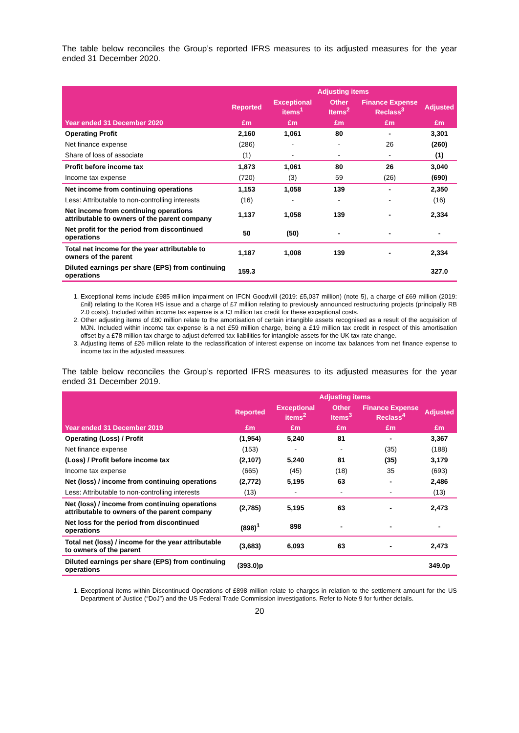The table below reconciles the Group’s reported IFRS measures to its adjusted measures for the year ended 31 December 2020.
| | | Adjusting items | | | |
| --- | --- | --- | --- | --- | --- |
| | Reported | Exceptional items<sup>1</sup> | Other Items<sup>2</sup> | Finance Expense Reclass<sup>3</sup> | Adjusted |
| Year ended 31 December 2020 | £m | £m | £m | £m | £m |
| Operating Profit | 2,160 | 1,061 | 80 | - | 3,301 |
| Net finance expense | (286) | - | - | 26 | (260) |
| Share of loss of associate | (1) | - | - | - | (1) |
| Profit before income tax | 1,873 | 1,061 | 80 | 26 | 3,040 |
| Income tax expense | (720) | (3) | 59 | (26) | (690) |
| Net income from continuing operations | 1,153 | 1,058 | 139 | - | 2,350 |
| Less: Attributable to non-controlling interests | (16) | - | - | - | (16) |
| Net income from continuing operations attributable to owners of the parent company | 1,137 | 1,058 | 139 | - | 2,334 |
| Net profit for the period from discontinued operations | 50 | (50) | - | - | - |
| Total net income for the year attributable to owners of the parent | 1,187 | 1,008 | 139 | - | 2,334 |
| Diluted earnings per share (EPS) from continuing operations | 159.3 | | | | 327.0 |
1. Exceptional items include £985 million impairment on IFCN Goodwill (2019: £5,037 million) (note 5), a charge of £69 million (2019: £nil) relating to the Korea HS issue and a charge of £7 million relating to previously announced restructuring projects (principally RB 2.0 costs). Included within income tax expense is a £3 million tax credit for these exceptional costs.
2. Other adjusting items of £80 million relate to the amortisation of certain intangible assets recognised as a result of the acquisition of MJN. Included within income tax expense is a net £59 million charge, being a £19 million tax credit in respect of this amortisation offset by a £78 million tax charge to adjust deferred tax liabilities for intangible assets for the UK tax rate change.
3. Adjusting items of £26 million relate to the reclassification of interest expense on income tax balances from net finance expense to income tax in the adjusted measures.
The table below reconciles the Group’s reported IFRS measures to its adjusted measures for the year ended 31 December 2019.
| | | Adjusting items | | | |
| --- | --- | --- | --- | --- | --- |
| | Reported | Exceptional items<sup>2</sup> | Other Items<sup>3</sup> | Finance Expense Reclass<sup>4</sup> | Adjusted |
| Year ended 31 December 2019 | £m | £m | £m | £m | £m |
| Operating (Loss) / Profit | (1,954) | 5,240 | 81 | - | 3,367 |
| Net finance expense | (153) | - | - | (35) | (188) |
| (Loss) / Profit before income tax | (2,107) | 5,240 | 81 | (35) | 3,179 |
| Income tax expense | (665) | (45) | (18) | 35 | (693) |
| Net (loss) / income from continuing operations | (2,772) | 5,195 | 63 | - | 2,486 |
| Less: Attributable to non-controlling interests | (13) | - | - | - | (13) |
| Net (loss) / income from continuing operations attributable to owners of the parent company | (2,785) | 5,195 | 63 | - | 2,473 |
| Net loss for the period from discontinued operations | (898)<sup>1</sup> | 898 | - | - | - |
| Total net (loss) / income for the year attributable to owners of the parent | (3,683) | 6,093 | 63 | - | 2,473 |
| Diluted earnings per share (EPS) from continuing operations | (393.0)p | | | | 349.0p |
1. Exceptional items within Discontinued Operations of £898 million relate to charges in relation to the settlement amount for the US Department of Justice (“DoJ”) and the US Federal Trade Commission investigations. Refer to Note 9 for further details.
20